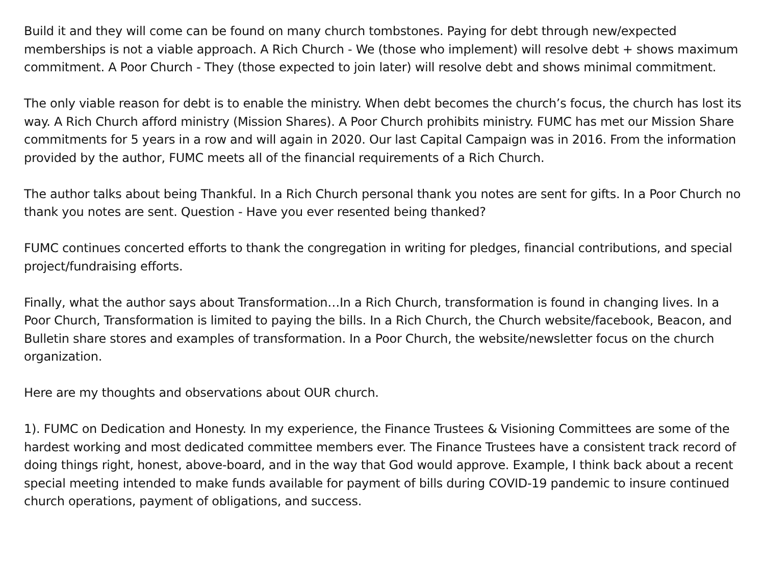Build it and they will come can be found on many church tombstones. Paying for debt through new/expected memberships is not a viable approach. A Rich Church - We (those who implement) will resolve debt + shows maximum commitment. A Poor Church - They (those expected to join later) will resolve debt and shows minimal commitment.
The only viable reason for debt is to enable the ministry. When debt becomes the church’s focus, the church has lost its way. A Rich Church afford ministry (Mission Shares). A Poor Church prohibits ministry. FUMC has met our Mission Share commitments for 5 years in a row and will again in 2020. Our last Capital Campaign was in 2016. From the information provided by the author, FUMC meets all of the financial requirements of a Rich Church.
The author talks about being Thankful. In a Rich Church personal thank you notes are sent for gifts. In a Poor Church no thank you notes are sent. Question - Have you ever resented being thanked?
FUMC continues concerted efforts to thank the congregation in writing for pledges, financial contributions, and special project/fundraising efforts.
Finally, what the author says about Transformation…In a Rich Church, transformation is found in changing lives. In a Poor Church, Transformation is limited to paying the bills. In a Rich Church, the Church website/facebook, Beacon, and Bulletin share stores and examples of transformation. In a Poor Church, the website/newsletter focus on the church organization.
Here are my thoughts and observations about OUR church.
1). FUMC on Dedication and Honesty. In my experience, the Finance Trustees & Visioning Committees are some of the hardest working and most dedicated committee members ever. The Finance Trustees have a consistent track record of doing things right, honest, above-board, and in the way that God would approve. Example, I think back about a recent special meeting intended to make funds available for payment of bills during COVID-19 pandemic to insure continued church operations, payment of obligations, and success.